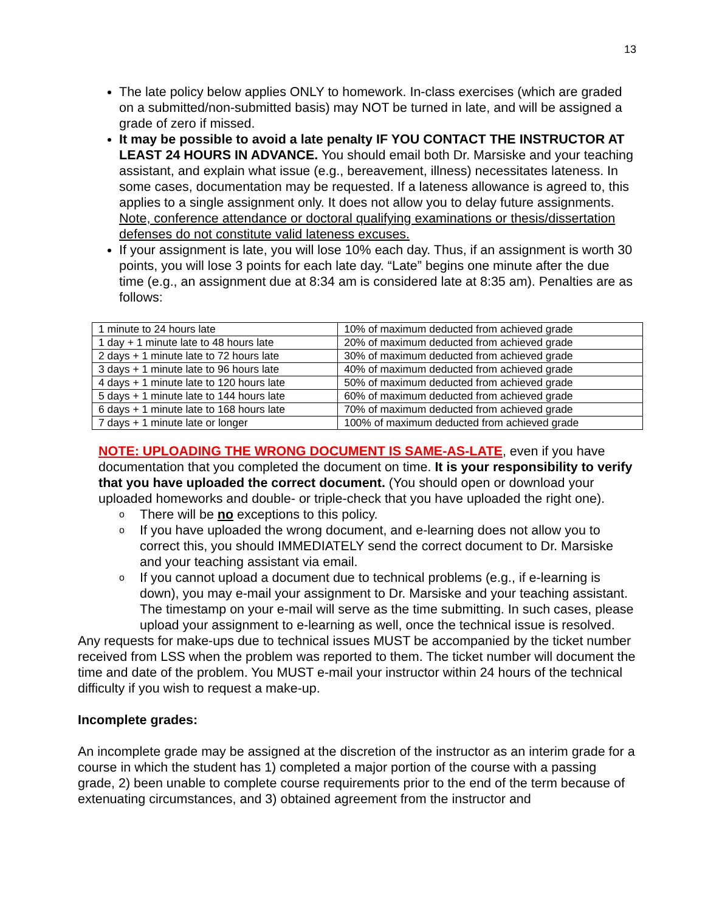13
The late policy below applies ONLY to homework. In-class exercises (which are graded on a submitted/non-submitted basis) may NOT be turned in late, and will be assigned a grade of zero if missed.
It may be possible to avoid a late penalty IF YOU CONTACT THE INSTRUCTOR AT LEAST 24 HOURS IN ADVANCE. You should email both Dr. Marsiske and your teaching assistant, and explain what issue (e.g., bereavement, illness) necessitates lateness. In some cases, documentation may be requested. If a lateness allowance is agreed to, this applies to a single assignment only. It does not allow you to delay future assignments. Note, conference attendance or doctoral qualifying examinations or thesis/dissertation defenses do not constitute valid lateness excuses.
If your assignment is late, you will lose 10% each day. Thus, if an assignment is worth 30 points, you will lose 3 points for each late day. “Late” begins one minute after the due time (e.g., an assignment due at 8:34 am is considered late at 8:35 am). Penalties are as follows:
| 1 minute to 24 hours late | 10% of maximum deducted from achieved grade |
| 1 day + 1 minute late to 48 hours late | 20% of maximum deducted from achieved grade |
| 2 days + 1 minute late to 72 hours late | 30% of maximum deducted from achieved grade |
| 3 days + 1 minute late to 96 hours late | 40% of maximum deducted from achieved grade |
| 4 days + 1 minute late to 120 hours late | 50% of maximum deducted from achieved grade |
| 5 days + 1 minute late to 144 hours late | 60% of maximum deducted from achieved grade |
| 6 days + 1 minute late to 168 hours late | 70% of maximum deducted from achieved grade |
| 7 days + 1 minute late or longer | 100% of maximum deducted from achieved grade |
NOTE: UPLOADING THE WRONG DOCUMENT IS SAME-AS-LATE, even if you have documentation that you completed the document on time. It is your responsibility to verify that you have uploaded the correct document. (You should open or download your uploaded homeworks and double- or triple-check that you have uploaded the right one).
o There will be no exceptions to this policy.
o If you have uploaded the wrong document, and e-learning does not allow you to correct this, you should IMMEDIATELY send the correct document to Dr. Marsiske and your teaching assistant via email.
o If you cannot upload a document due to technical problems (e.g., if e-learning is down), you may e-mail your assignment to Dr. Marsiske and your teaching assistant. The timestamp on your e-mail will serve as the time submitting. In such cases, please upload your assignment to e-learning as well, once the technical issue is resolved.
Any requests for make-ups due to technical issues MUST be accompanied by the ticket number received from LSS when the problem was reported to them. The ticket number will document the time and date of the problem. You MUST e-mail your instructor within 24 hours of the technical difficulty if you wish to request a make-up.
Incomplete grades:
An incomplete grade may be assigned at the discretion of the instructor as an interim grade for a course in which the student has 1) completed a major portion of the course with a passing grade, 2) been unable to complete course requirements prior to the end of the term because of extenuating circumstances, and 3) obtained agreement from the instructor and